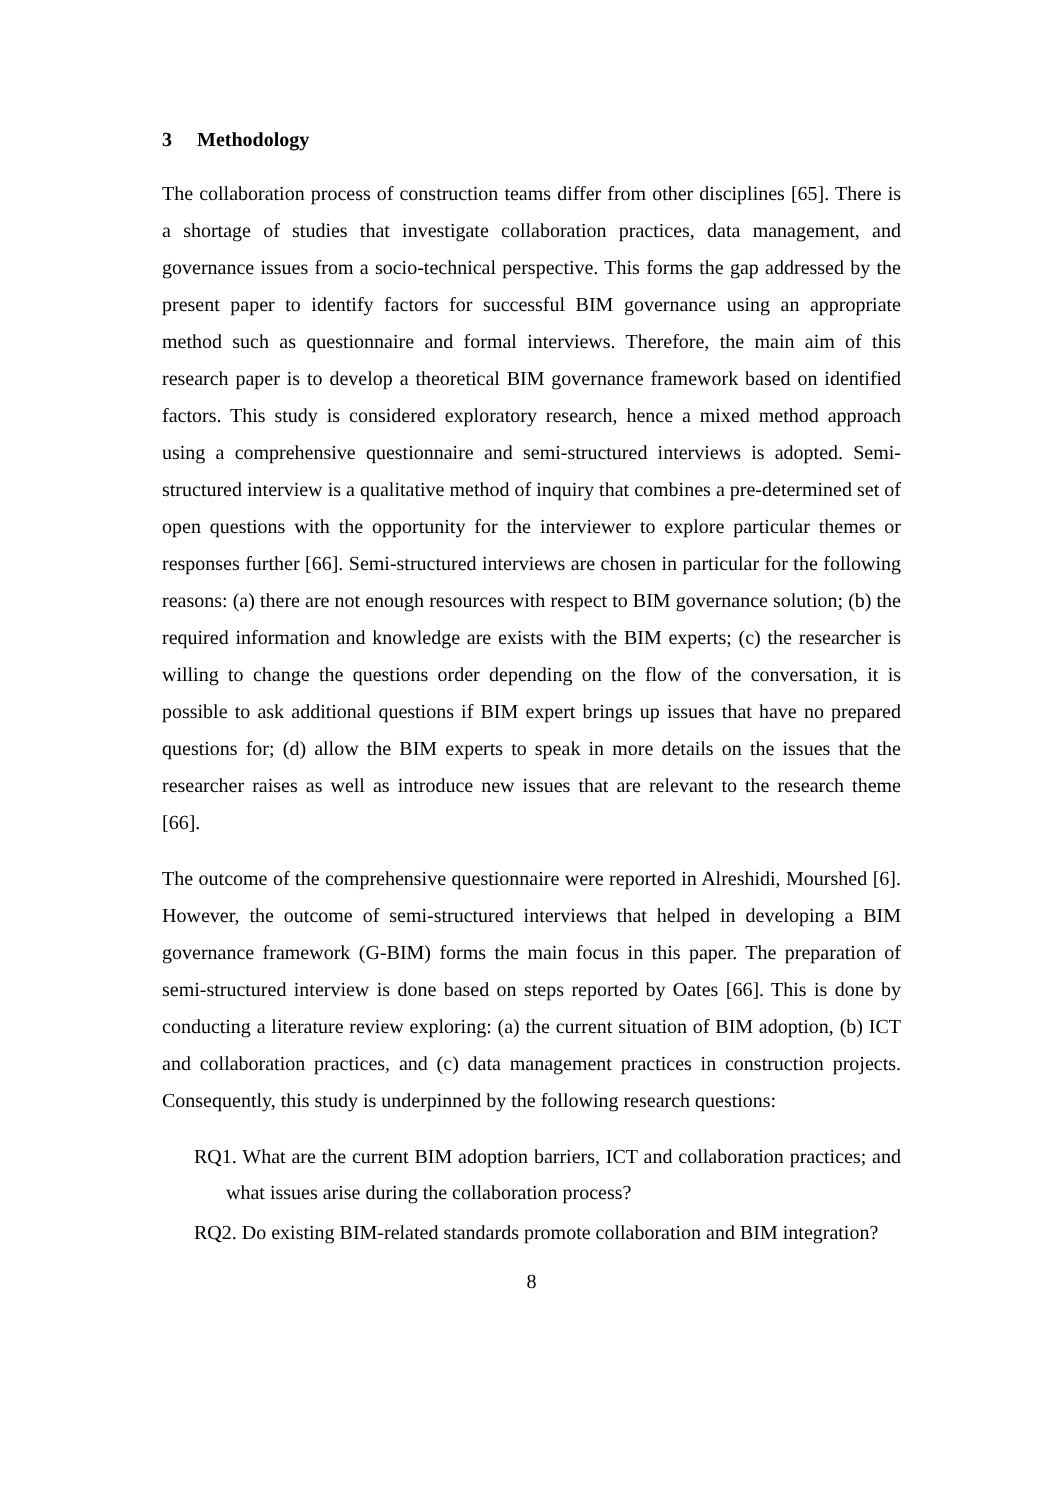3 Methodology
The collaboration process of construction teams differ from other disciplines [65]. There is a shortage of studies that investigate collaboration practices, data management, and governance issues from a socio-technical perspective. This forms the gap addressed by the present paper to identify factors for successful BIM governance using an appropriate method such as questionnaire and formal interviews. Therefore, the main aim of this research paper is to develop a theoretical BIM governance framework based on identified factors. This study is considered exploratory research, hence a mixed method approach using a comprehensive questionnaire and semi-structured interviews is adopted. Semi-structured interview is a qualitative method of inquiry that combines a pre-determined set of open questions with the opportunity for the interviewer to explore particular themes or responses further [66]. Semi-structured interviews are chosen in particular for the following reasons: (a) there are not enough resources with respect to BIM governance solution; (b) the required information and knowledge are exists with the BIM experts; (c) the researcher is willing to change the questions order depending on the flow of the conversation, it is possible to ask additional questions if BIM expert brings up issues that have no prepared questions for; (d) allow the BIM experts to speak in more details on the issues that the researcher raises as well as introduce new issues that are relevant to the research theme [66].
The outcome of the comprehensive questionnaire were reported in Alreshidi, Mourshed [6]. However, the outcome of semi-structured interviews that helped in developing a BIM governance framework (G-BIM) forms the main focus in this paper. The preparation of semi-structured interview is done based on steps reported by Oates [66]. This is done by conducting a literature review exploring: (a) the current situation of BIM adoption, (b) ICT and collaboration practices, and (c) data management practices in construction projects. Consequently, this study is underpinned by the following research questions:
RQ1. What are the current BIM adoption barriers, ICT and collaboration practices; and what issues arise during the collaboration process?
RQ2. Do existing BIM-related standards promote collaboration and BIM integration?
8